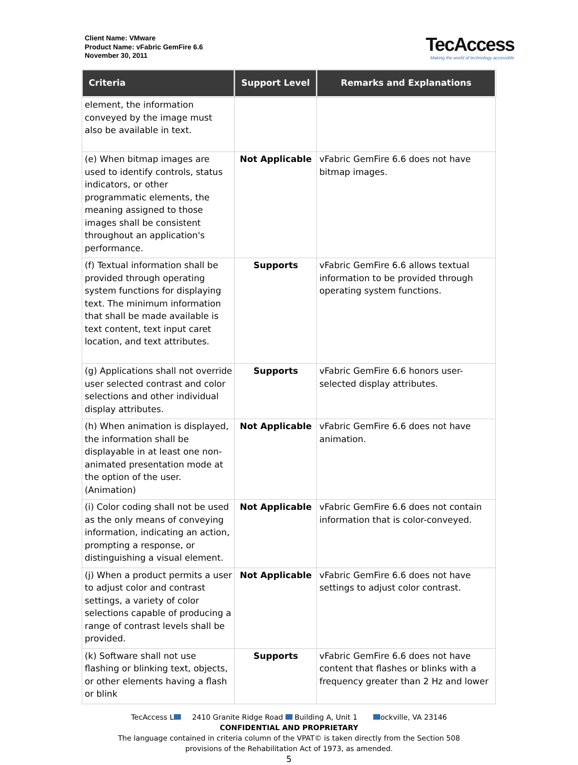Client Name: VMware
Product Name: vFabric GemFire 6.6
November 30, 2011
TecAccess
Making the world of technology accessible
| Criteria | Support Level | Remarks and Explanations |
| --- | --- | --- |
| element, the information conveyed by the image must also be available in text. | | |
| (e) When bitmap images are used to identify controls, status indicators, or other programmatic elements, the meaning assigned to those images shall be consistent throughout an application's performance. | Not Applicable | vFabric GemFire 6.6 does not have bitmap images. |
| (f) Textual information shall be provided through operating system functions for displaying text. The minimum information that shall be made available is text content, text input caret location, and text attributes. | Supports | vFabric GemFire 6.6 allows textual information to be provided through operating system functions. |
| (g) Applications shall not override user selected contrast and color selections and other individual display attributes. | Supports | vFabric GemFire 6.6 honors user-selected display attributes. |
| (h) When animation is displayed, the information shall be displayable in at least one non-animated presentation mode at the option of the user. (Animation) | Not Applicable | vFabric GemFire 6.6 does not have animation. |
| (i) Color coding shall not be used as the only means of conveying information, indicating an action, prompting a response, or distinguishing a visual element. | Not Applicable | vFabric GemFire 6.6 does not contain information that is color-conveyed. |
| (j) When a product permits a user to adjust color and contrast settings, a variety of color selections capable of producing a range of contrast levels shall be provided. | Not Applicable | vFabric GemFire 6.6 does not have settings to adjust color contrast. |
| (k) Software shall not use flashing or blinking text, objects, or other elements having a flash or blink | Supports | vFabric GemFire 6.6 does not have content that flashes or blinks with a frequency greater than 2 Hz and lower |
TecAccess L 2410 Granite Ridge Road Building A, Unit 1 ockville, VA 23146
CONFIDENTIAL AND PROPRIETARY
The language contained in criteria column of the VPAT© is taken directly from the Section 508
provisions of the Rehabilitation Act of 1973, as amended.
5